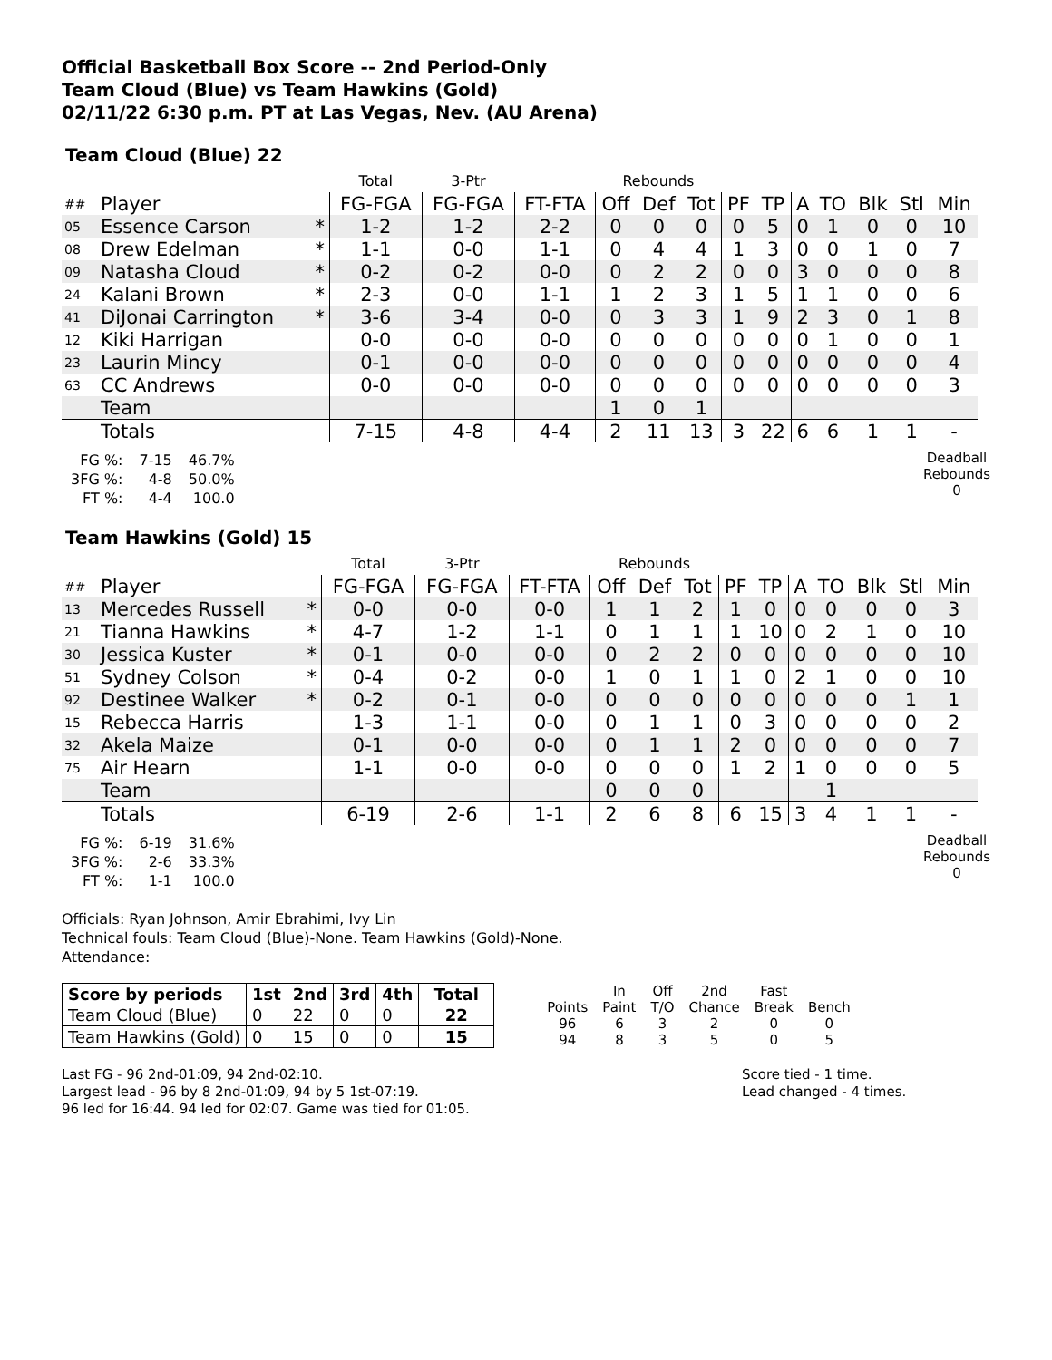Official Basketball Box Score -- 2nd Period-Only
Team Cloud (Blue) vs Team Hawkins (Gold)
02/11/22 6:30 p.m. PT at Las Vegas, Nev. (AU Arena)
Team Cloud (Blue) 22
| | | | Total | 3-Ptr | | Rebounds | | | | | | | | | |
| ## | Player | | FG-FGA | FG-FGA | FT-FTA | Off | Def | Tot | PF | TP | A | TO | Blk | Stl | Min |
| 05 | Essence Carson | * | 1-2 | 1-2 | 2-2 | 0 | 0 | 0 | 0 | 5 | 0 | 1 | 0 | 0 | 10 |
| 08 | Drew Edelman | * | 1-1 | 0-0 | 1-1 | 0 | 4 | 4 | 1 | 3 | 0 | 0 | 1 | 0 | 7 |
| 09 | Natasha Cloud | * | 0-2 | 0-2 | 0-0 | 0 | 2 | 2 | 0 | 0 | 3 | 0 | 0 | 0 | 8 |
| 24 | Kalani Brown | * | 2-3 | 0-0 | 1-1 | 1 | 2 | 3 | 1 | 5 | 1 | 1 | 0 | 0 | 6 |
| 41 | DiJonai Carrington | * | 3-6 | 3-4 | 0-0 | 0 | 3 | 3 | 1 | 9 | 2 | 3 | 0 | 1 | 8 |
| 12 | Kiki Harrigan | | 0-0 | 0-0 | 0-0 | 0 | 0 | 0 | 0 | 0 | 0 | 1 | 0 | 0 | 1 |
| 23 | Laurin Mincy | | 0-1 | 0-0 | 0-0 | 0 | 0 | 0 | 0 | 0 | 0 | 0 | 0 | 0 | 4 |
| 63 | CC Andrews | | 0-0 | 0-0 | 0-0 | 0 | 0 | 0 | 0 | 0 | 0 | 0 | 0 | 0 | 3 |
| | Team | | | | | 1 | 0 | 1 | | | | | | | |
| | Totals | | 7-15 | 4-8 | 4-4 | 2 | 11 | 13 | 3 | 22 | 6 | 6 | 1 | 1 | - |
| FG %: | 7-15 | 46.7% |
| 3FG %: | 4-8 | 50.0% |
| FT %: | 4-4 | 100.0 |
Deadball
Rebounds
0
Team Hawkins (Gold) 15
| | | | Total | 3-Ptr | | Rebounds | | | | | | | | | |
| ## | Player | | FG-FGA | FG-FGA | FT-FTA | Off | Def | Tot | PF | TP | A | TO | Blk | Stl | Min |
| 13 | Mercedes Russell | * | 0-0 | 0-0 | 0-0 | 1 | 1 | 2 | 1 | 0 | 0 | 0 | 0 | 0 | 3 |
| 21 | Tianna Hawkins | * | 4-7 | 1-2 | 1-1 | 0 | 1 | 1 | 1 | 10 | 0 | 2 | 1 | 0 | 10 |
| 30 | Jessica Kuster | * | 0-1 | 0-0 | 0-0 | 0 | 2 | 2 | 0 | 0 | 0 | 0 | 0 | 0 | 10 |
| 51 | Sydney Colson | * | 0-4 | 0-2 | 0-0 | 1 | 0 | 1 | 1 | 0 | 2 | 1 | 0 | 0 | 10 |
| 92 | Destinee Walker | * | 0-2 | 0-1 | 0-0 | 0 | 0 | 0 | 0 | 0 | 0 | 0 | 0 | 1 | 1 |
| 15 | Rebecca Harris | | 1-3 | 1-1 | 0-0 | 0 | 1 | 1 | 0 | 3 | 0 | 0 | 0 | 0 | 2 |
| 32 | Akela Maize | | 0-1 | 0-0 | 0-0 | 0 | 1 | 1 | 2 | 0 | 0 | 0 | 0 | 0 | 7 |
| 75 | Air Hearn | | 1-1 | 0-0 | 0-0 | 0 | 0 | 0 | 1 | 2 | 1 | 0 | 0 | 0 | 5 |
| | Team | | | | | 0 | 0 | 0 | | | | 1 | | | |
| | Totals | | 6-19 | 2-6 | 1-1 | 2 | 6 | 8 | 6 | 15 | 3 | 4 | 1 | 1 | - |
| FG %: | 6-19 | 31.6% |
| 3FG %: | 2-6 | 33.3% |
| FT %: | 1-1 | 100.0 |
Deadball
Rebounds
0
Officials: Ryan Johnson, Amir Ebrahimi, Ivy Lin
Technical fouls: Team Cloud (Blue)-None. Team Hawkins (Gold)-None.
Attendance:
| Score by periods | 1st | 2nd | 3rd | 4th | Total |
| --- | --- | --- | --- | --- | --- |
| Team Cloud (Blue) | 0 | 22 | 0 | 0 | 22 |
| Team Hawkins (Gold) | 0 | 15 | 0 | 0 | 15 |
| | In | Off | 2nd | Fast | |
| Points | Paint | T/O | Chance | Break | Bench |
| 96 | 6 | 3 | 2 | 0 | 0 |
| 94 | 8 | 3 | 5 | 0 | 5 |
Last FG - 96 2nd-01:09, 94 2nd-02:10.
Largest lead - 96 by 8 2nd-01:09, 94 by 5 1st-07:19.
96 led for 16:44. 94 led for 02:07. Game was tied for 01:05.
Score tied - 1 time.
Lead changed - 4 times.